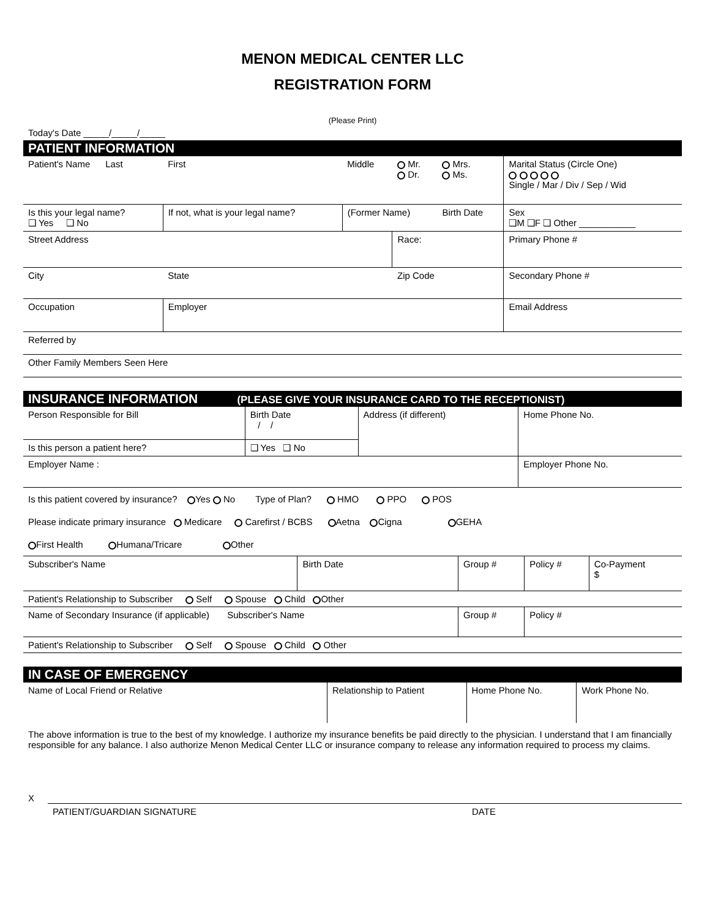MENON MEDICAL CENTER LLC
REGISTRATION FORM
(Please Print)
Today's Date _____/_____/_____
PATIENT INFORMATION
| Patient's Name Last | First | Middle | Mr. Dr. | Mrs. Ms. | Marital Status (Circle One) Single / Mar / Div / Sep / Wid |
| Is this your legal name? ❑ Yes ❑ No | If not, what is your legal name? | (Former Name) | | Birth Date | Sex ❑M ❑F ❑ Other ___________ |
| Street Address | | | Race: | | Primary Phone # |
| City | State | | Zip Code | | Secondary Phone # |
| Occupation | Employer | | | | Email Address |
| Referred by | | | | | |
| Other Family Members Seen Here | | | | | |
INSURANCE INFORMATION (PLEASE GIVE YOUR INSURANCE CARD TO THE RECEPTIONIST)
| Person Responsible for Bill | Birth Date / / | Address (if different) | Home Phone No. |
| Is this person a patient here? | ❑ Yes ❑ No | | |
| Employer Name : | | | Employer Phone No. |
Is this patient covered by insurance? Yes No Type of Plan? HMO PPO POS
Please indicate primary insurance Medicare Carefirst / BCBS Aetna Cigna GEHA
First Health Humana/Tricare Other
| Subscriber's Name | Birth Date | Group # | Policy # | Co-Payment $ |
| Patient's Relationship to Subscriber Self Spouse Child Other | | | | |
| Name of Secondary Insurance (if applicable) Subscriber's Name | | Group # | Policy # | |
| Patient's Relationship to Subscriber Self Spouse Child Other | | | | |
IN CASE OF EMERGENCY
| Name of Local Friend or Relative | Relationship to Patient | Home Phone No. | Work Phone No. |
The above information is true to the best of my knowledge. I authorize my insurance benefits be paid directly to the physician. I understand that I am financially responsible for any balance. I also authorize Menon Medical Center LLC or insurance company to release any information required to process my claims.
X
PATIENT/GUARDIAN SIGNATURE DATE